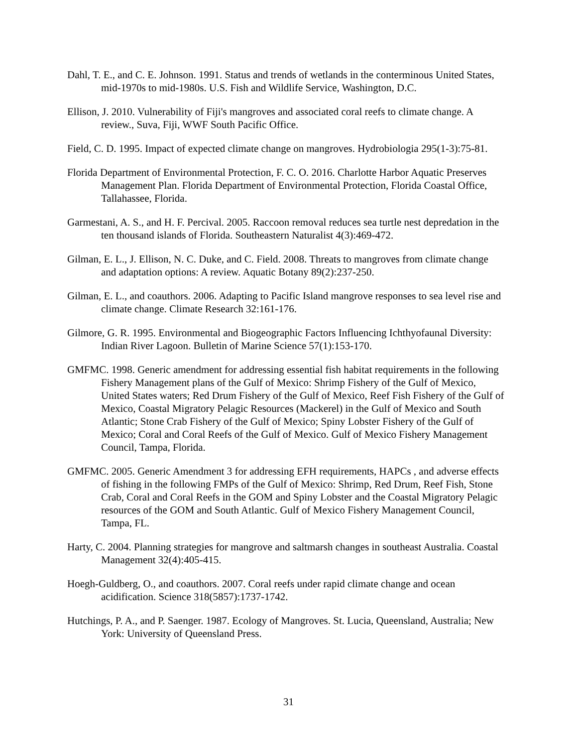Dahl, T. E., and C. E. Johnson. 1991. Status and trends of wetlands in the conterminous United States, mid-1970s to mid-1980s. U.S. Fish and Wildlife Service, Washington, D.C.
Ellison, J. 2010. Vulnerability of Fiji's mangroves and associated coral reefs to climate change. A review., Suva, Fiji, WWF South Pacific Office.
Field, C. D. 1995. Impact of expected climate change on mangroves. Hydrobiologia 295(1-3):75-81.
Florida Department of Environmental Protection, F. C. O. 2016. Charlotte Harbor Aquatic Preserves Management Plan. Florida Department of Environmental Protection, Florida Coastal Office, Tallahassee, Florida.
Garmestani, A. S., and H. F. Percival. 2005. Raccoon removal reduces sea turtle nest depredation in the ten thousand islands of Florida. Southeastern Naturalist 4(3):469-472.
Gilman, E. L., J. Ellison, N. C. Duke, and C. Field. 2008. Threats to mangroves from climate change and adaptation options: A review. Aquatic Botany 89(2):237-250.
Gilman, E. L., and coauthors. 2006. Adapting to Pacific Island mangrove responses to sea level rise and climate change. Climate Research 32:161-176.
Gilmore, G. R. 1995. Environmental and Biogeographic Factors Influencing Ichthyofaunal Diversity: Indian River Lagoon. Bulletin of Marine Science 57(1):153-170.
GMFMC. 1998. Generic amendment for addressing essential fish habitat requirements in the following Fishery Management plans of the Gulf of Mexico: Shrimp Fishery of the Gulf of Mexico, United States waters; Red Drum Fishery of the Gulf of Mexico, Reef Fish Fishery of the Gulf of Mexico, Coastal Migratory Pelagic Resources (Mackerel) in the Gulf of Mexico and South Atlantic; Stone Crab Fishery of the Gulf of Mexico; Spiny Lobster Fishery of the Gulf of Mexico; Coral and Coral Reefs of the Gulf of Mexico. Gulf of Mexico Fishery Management Council, Tampa, Florida.
GMFMC. 2005. Generic Amendment 3 for addressing EFH requirements, HAPCs , and adverse effects of fishing in the following FMPs of the Gulf of Mexico: Shrimp, Red Drum, Reef Fish, Stone Crab, Coral and Coral Reefs in the GOM and Spiny Lobster and the Coastal Migratory Pelagic resources of the GOM and South Atlantic. Gulf of Mexico Fishery Management Council, Tampa, FL.
Harty, C. 2004. Planning strategies for mangrove and saltmarsh changes in southeast Australia. Coastal Management 32(4):405-415.
Hoegh-Guldberg, O., and coauthors. 2007. Coral reefs under rapid climate change and ocean acidification. Science 318(5857):1737-1742.
Hutchings, P. A., and P. Saenger. 1987. Ecology of Mangroves. St. Lucia, Queensland, Australia; New York: University of Queensland Press.
31